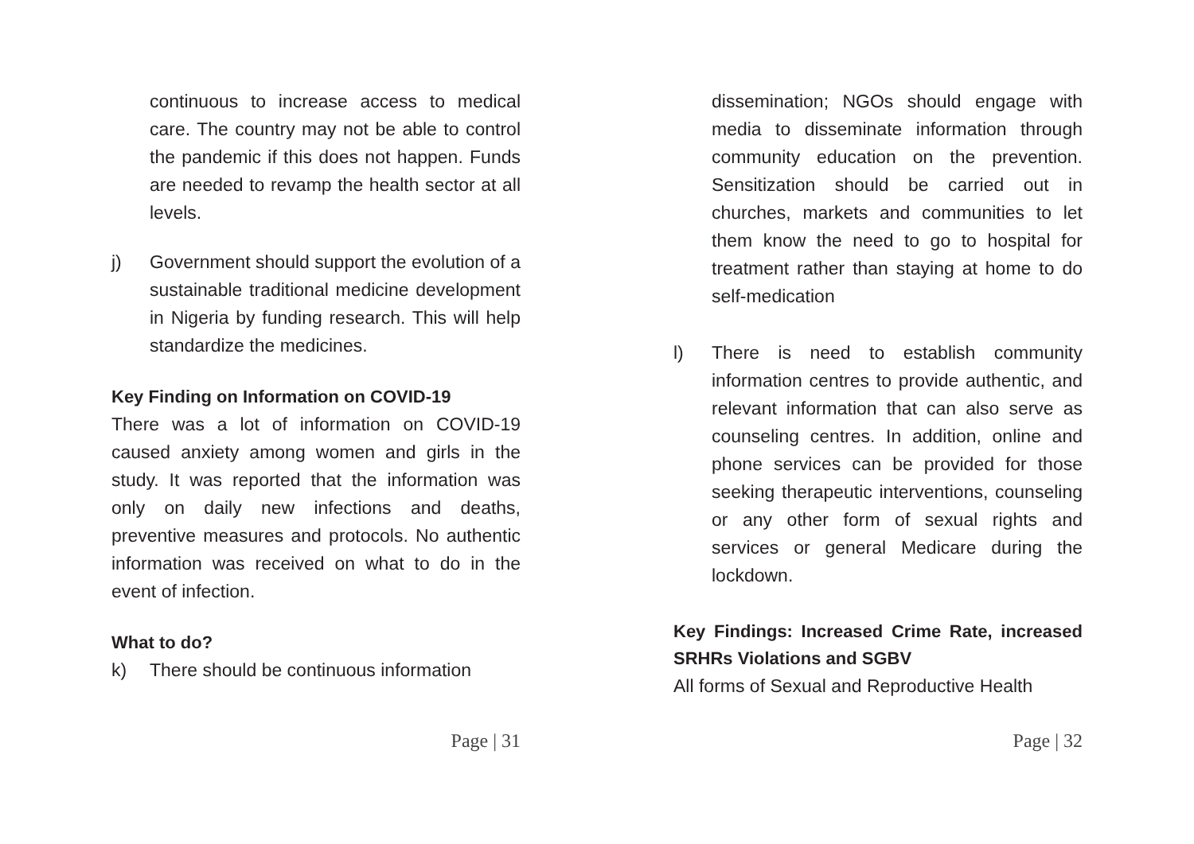continuous to increase access to medical care. The country may not be able to control the pandemic if this does not happen. Funds are needed to revamp the health sector at all levels.
j) Government should support the evolution of a sustainable traditional medicine development in Nigeria by funding research. This will help standardize the medicines.
Key Finding on Information on COVID-19
There was a lot of information on COVID-19 caused anxiety among women and girls in the study. It was reported that the information was only on daily new infections and deaths, preventive measures and protocols. No authentic information was received on what to do in the event of infection.
What to do?
k) There should be continuous information
Page | 31
dissemination; NGOs should engage with media to disseminate information through community education on the prevention. Sensitization should be carried out in churches, markets and communities to let them know the need to go to hospital for treatment rather than staying at home to do self-medication
l) There is need to establish community information centres to provide authentic, and relevant information that can also serve as counseling centres. In addition, online and phone services can be provided for those seeking therapeutic interventions, counseling or any other form of sexual rights and services or general Medicare during the lockdown.
Key Findings: Increased Crime Rate, increased SRHRs Violations and SGBV
All forms of Sexual and Reproductive Health
Page | 32